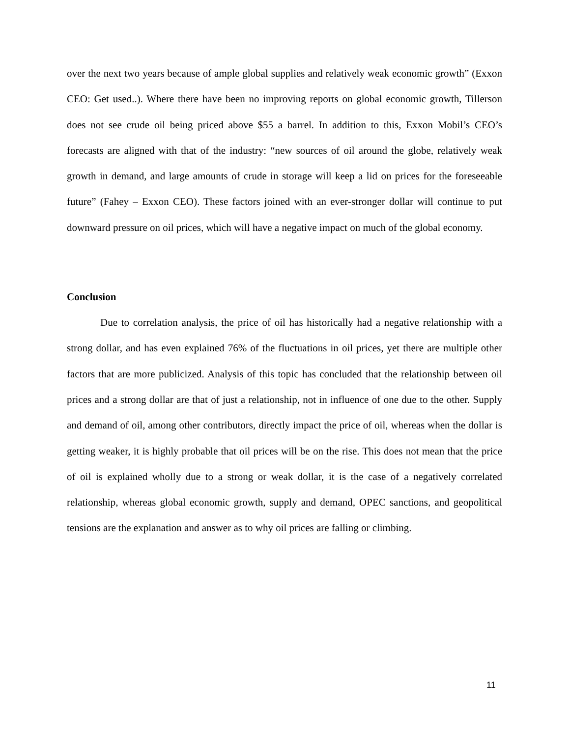over the next two years because of ample global supplies and relatively weak economic growth” (Exxon CEO: Get used..). Where there have been no improving reports on global economic growth, Tillerson does not see crude oil being priced above $55 a barrel. In addition to this, Exxon Mobil’s CEO’s forecasts are aligned with that of the industry: “new sources of oil around the globe, relatively weak growth in demand, and large amounts of crude in storage will keep a lid on prices for the foreseeable future” (Fahey – Exxon CEO). These factors joined with an ever-stronger dollar will continue to put downward pressure on oil prices, which will have a negative impact on much of the global economy.
Conclusion
Due to correlation analysis, the price of oil has historically had a negative relationship with a strong dollar, and has even explained 76% of the fluctuations in oil prices, yet there are multiple other factors that are more publicized. Analysis of this topic has concluded that the relationship between oil prices and a strong dollar are that of just a relationship, not in influence of one due to the other. Supply and demand of oil, among other contributors, directly impact the price of oil, whereas when the dollar is getting weaker, it is highly probable that oil prices will be on the rise. This does not mean that the price of oil is explained wholly due to a strong or weak dollar, it is the case of a negatively correlated relationship, whereas global economic growth, supply and demand, OPEC sanctions, and geopolitical tensions are the explanation and answer as to why oil prices are falling or climbing.
11